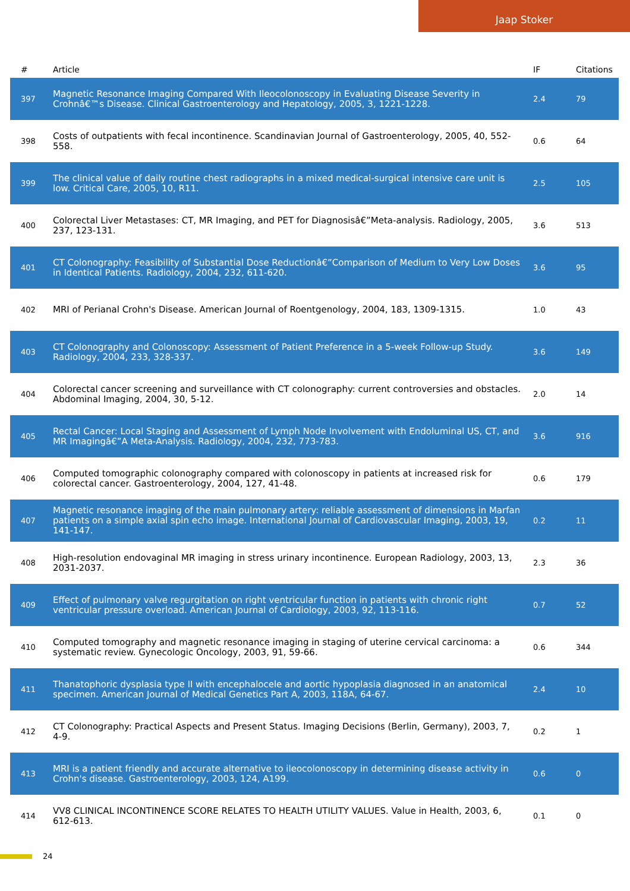Jaap Stoker
| # | Article | IF | Citations |
| --- | --- | --- | --- |
| 397 | Magnetic Resonance Imaging Compared With Ileocolonoscopy in Evaluating Disease Severity in Crohnâ€™s Disease. Clinical Gastroenterology and Hepatology, 2005, 3, 1221-1228. | 2.4 | 79 |
| 398 | Costs of outpatients with fecal incontinence. Scandinavian Journal of Gastroenterology, 2005, 40, 552-558. | 0.6 | 64 |
| 399 | The clinical value of daily routine chest radiographs in a mixed medical-surgical intensive care unit is low. Critical Care, 2005, 10, R11. | 2.5 | 105 |
| 400 | Colorectal Liver Metastases: CT, MR Imaging, and PET for Diagnosisâ€”Meta-analysis. Radiology, 2005, 237, 123-131. | 3.6 | 513 |
| 401 | CT Colonography: Feasibility of Substantial Dose Reductionâ€”Comparison of Medium to Very Low Doses in Identical Patients. Radiology, 2004, 232, 611-620. | 3.6 | 95 |
| 402 | MRI of Perianal Crohn's Disease. American Journal of Roentgenology, 2004, 183, 1309-1315. | 1.0 | 43 |
| 403 | CT Colonography and Colonoscopy: Assessment of Patient Preference in a 5-week Follow-up Study. Radiology, 2004, 233, 328-337. | 3.6 | 149 |
| 404 | Colorectal cancer screening and surveillance with CT colonography: current controversies and obstacles. Abdominal Imaging, 2004, 30, 5-12. | 2.0 | 14 |
| 405 | Rectal Cancer: Local Staging and Assessment of Lymph Node Involvement with Endoluminal US, CT, and MR Imagingâ€”A Meta-Analysis. Radiology, 2004, 232, 773-783. | 3.6 | 916 |
| 406 | Computed tomographic colonography compared with colonoscopy in patients at increased risk for colorectal cancer. Gastroenterology, 2004, 127, 41-48. | 0.6 | 179 |
| 407 | Magnetic resonance imaging of the main pulmonary artery: reliable assessment of dimensions in Marfan patients on a simple axial spin echo image. International Journal of Cardiovascular Imaging, 2003, 19, 141-147. | 0.2 | 11 |
| 408 | High-resolution endovaginal MR imaging in stress urinary incontinence. European Radiology, 2003, 13, 2031-2037. | 2.3 | 36 |
| 409 | Effect of pulmonary valve regurgitation on right ventricular function in patients with chronic right ventricular pressure overload. American Journal of Cardiology, 2003, 92, 113-116. | 0.7 | 52 |
| 410 | Computed tomography and magnetic resonance imaging in staging of uterine cervical carcinoma: a systematic review. Gynecologic Oncology, 2003, 91, 59-66. | 0.6 | 344 |
| 411 | Thanatophoric dysplasia type II with encephalocele and aortic hypoplasia diagnosed in an anatomical specimen. American Journal of Medical Genetics Part A, 2003, 118A, 64-67. | 2.4 | 10 |
| 412 | CT Colonography: Practical Aspects and Present Status. Imaging Decisions (Berlin, Germany), 2003, 7, 4-9. | 0.2 | 1 |
| 413 | MRI is a patient friendly and accurate alternative to ileocolonoscopy in determining disease activity in Crohn's disease. Gastroenterology, 2003, 124, A199. | 0.6 | 0 |
| 414 | VV8 CLINICAL INCONTINENCE SCORE RELATES TO HEALTH UTILITY VALUES. Value in Health, 2003, 6, 612-613. | 0.1 | 0 |
24